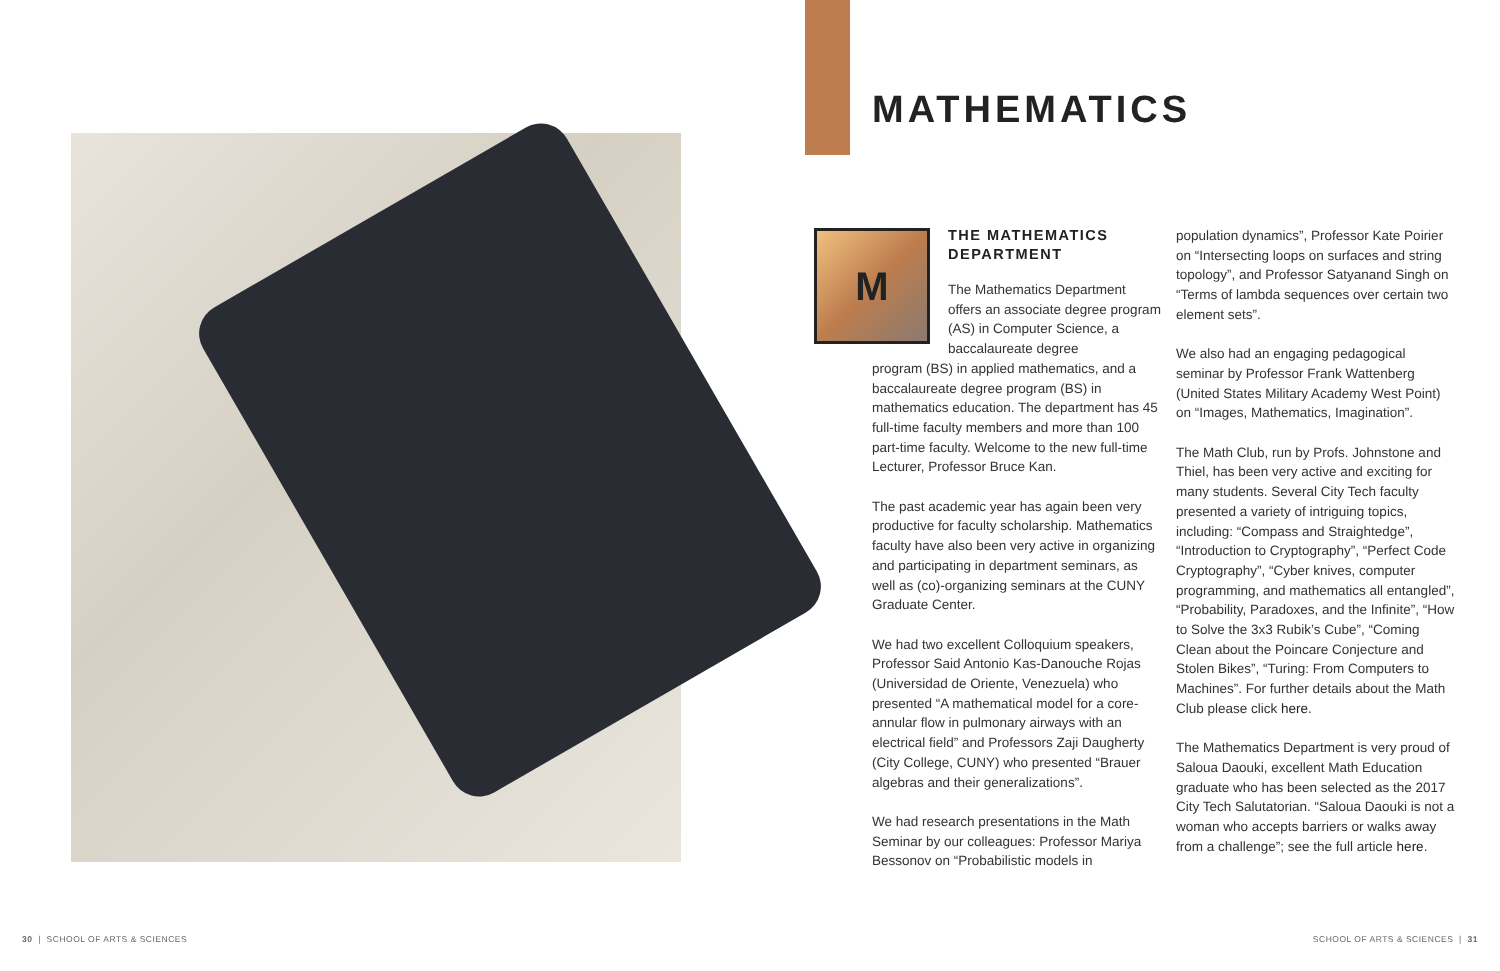MATHEMATICS
M
THE MATHEMATICS DEPARTMENT
The Mathematics Department offers an associate degree program (AS) in Computer Science, a baccalaureate degree
program (BS) in applied mathematics, and a baccalaureate degree program (BS) in mathematics education. The department has 45 full-time faculty members and more than 100 part-time faculty. Welcome to the new full-time Lecturer, Professor Bruce Kan.
The past academic year has again been very productive for faculty scholarship. Mathematics faculty have also been very active in organizing and participating in department seminars, as well as (co)-organizing seminars at the CUNY Graduate Center.
We had two excellent Colloquium speakers, Professor Said Antonio Kas-Danouche Rojas (Universidad de Oriente, Venezuela) who presented “A mathematical model for a core-annular flow in pulmonary airways with an electrical field” and Professors Zaji Daugherty (City College, CUNY) who presented “Brauer algebras and their generalizations”.
We had research presentations in the Math Seminar by our colleagues: Professor Mariya Bessonov on “Probabilistic models in
population dynamics”, Professor Kate Poirier on “Intersecting loops on surfaces and string topology”, and Professor Satyanand Singh on “Terms of lambda sequences over certain two element sets”.
We also had an engaging pedagogical seminar by Professor Frank Wattenberg (United States Military Academy West Point) on “Images, Mathematics, Imagination”.
The Math Club, run by Profs. Johnstone and Thiel, has been very active and exciting for many students. Several City Tech faculty presented a variety of intriguing topics, including: “Compass and Straightedge”, “Introduction to Cryptography”, “Perfect Code Cryptography”, “Cyber knives, computer programming, and mathematics all entangled”, “Probability, Paradoxes, and the Infinite”, “How to Solve the 3x3 Rubik’s Cube”, “Coming Clean about the Poincare Conjecture and Stolen Bikes”, “Turing: From Computers to Machines”. For further details about the Math Club please click here.
The Mathematics Department is very proud of Saloua Daouki, excellent Math Education graduate who has been selected as the 2017 City Tech Salutatorian. “Saloua Daouki is not a woman who accepts barriers or walks away from a challenge”; see the full article here.
30 | SCHOOL OF ARTS & SCIENCES
SCHOOL OF ARTS & SCIENCES | 31